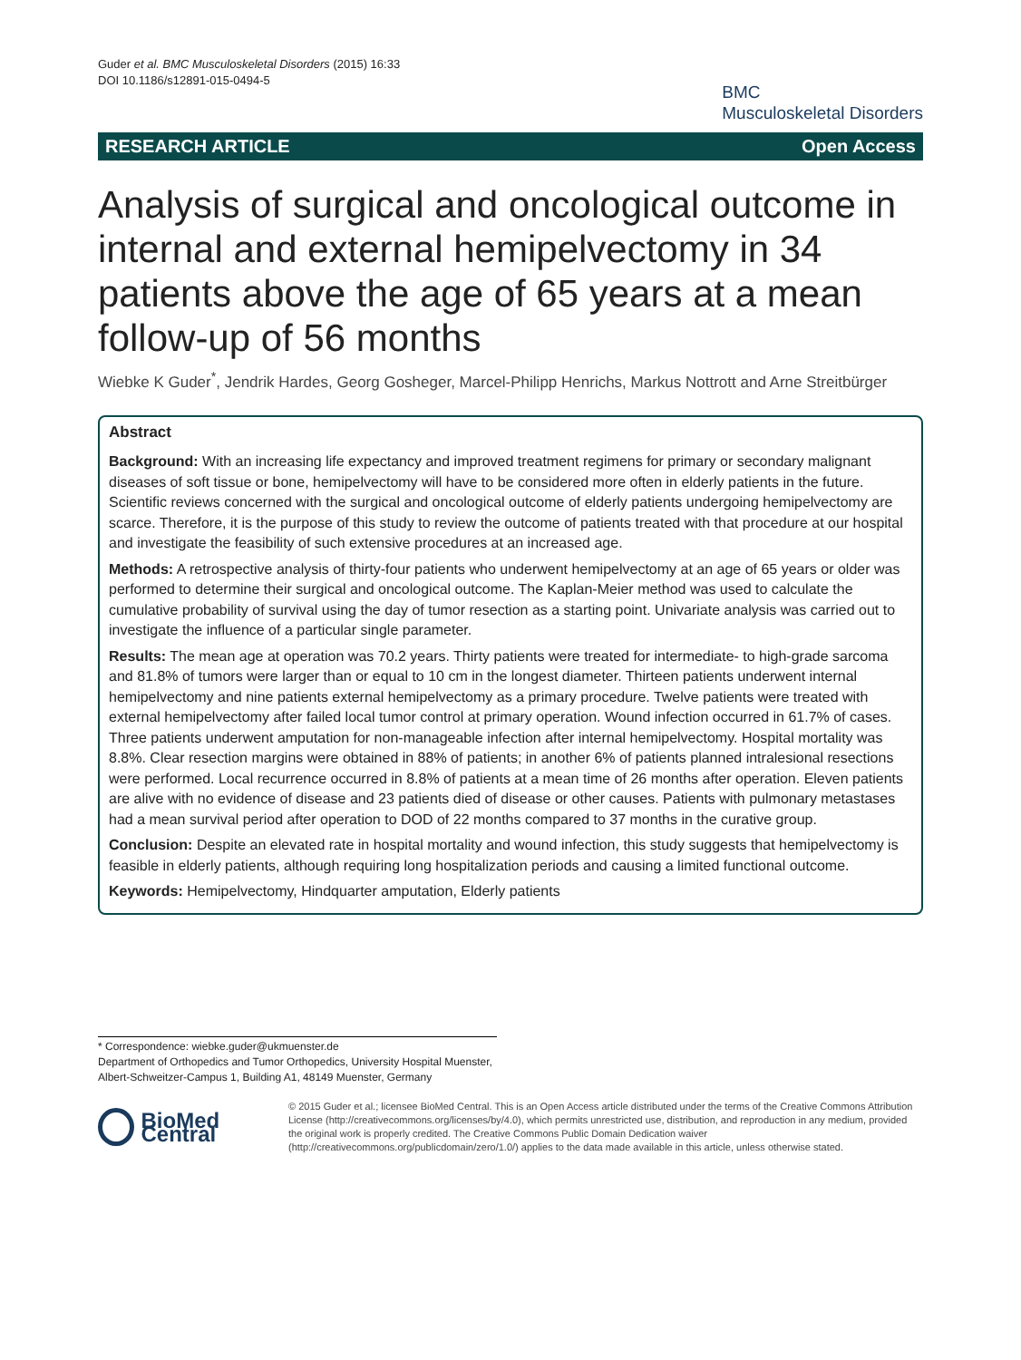Guder et al. BMC Musculoskeletal Disorders (2015) 16:33
DOI 10.1186/s12891-015-0494-5
BMC
Musculoskeletal Disorders
RESEARCH ARTICLE Open Access
Analysis of surgical and oncological outcome in internal and external hemipelvectomy in 34 patients above the age of 65 years at a mean follow-up of 56 months
Wiebke K Guder<sup>*</sup>, Jendrik Hardes, Georg Gosheger, Marcel-Philipp Henrichs, Markus Nottrott and Arne Streitbürger
Abstract
Background: With an increasing life expectancy and improved treatment regimens for primary or secondary malignant diseases of soft tissue or bone, hemipelvectomy will have to be considered more often in elderly patients in the future. Scientific reviews concerned with the surgical and oncological outcome of elderly patients undergoing hemipelvectomy are scarce. Therefore, it is the purpose of this study to review the outcome of patients treated with that procedure at our hospital and investigate the feasibility of such extensive procedures at an increased age.
Methods: A retrospective analysis of thirty-four patients who underwent hemipelvectomy at an age of 65 years or older was performed to determine their surgical and oncological outcome. The Kaplan-Meier method was used to calculate the cumulative probability of survival using the day of tumor resection as a starting point. Univariate analysis was carried out to investigate the influence of a particular single parameter.
Results: The mean age at operation was 70.2 years. Thirty patients were treated for intermediate- to high-grade sarcoma and 81.8% of tumors were larger than or equal to 10 cm in the longest diameter. Thirteen patients underwent internal hemipelvectomy and nine patients external hemipelvectomy as a primary procedure. Twelve patients were treated with external hemipelvectomy after failed local tumor control at primary operation. Wound infection occurred in 61.7% of cases. Three patients underwent amputation for non-manageable infection after internal hemipelvectomy. Hospital mortality was 8.8%. Clear resection margins were obtained in 88% of patients; in another 6% of patients planned intralesional resections were performed. Local recurrence occurred in 8.8% of patients at a mean time of 26 months after operation. Eleven patients are alive with no evidence of disease and 23 patients died of disease or other causes. Patients with pulmonary metastases had a mean survival period after operation to DOD of 22 months compared to 37 months in the curative group.
Conclusion: Despite an elevated rate in hospital mortality and wound infection, this study suggests that hemipelvectomy is feasible in elderly patients, although requiring long hospitalization periods and causing a limited functional outcome.
Keywords: Hemipelvectomy, Hindquarter amputation, Elderly patients
* Correspondence: wiebke.guder@ukmuenster.de
Department of Orthopedics and Tumor Orthopedics, University Hospital Muenster, Albert-Schweitzer-Campus 1, Building A1, 48149 Muenster, Germany
BioMed Central
© 2015 Guder et al.; licensee BioMed Central. This is an Open Access article distributed under the terms of the Creative Commons Attribution License (http://creativecommons.org/licenses/by/4.0), which permits unrestricted use, distribution, and reproduction in any medium, provided the original work is properly credited. The Creative Commons Public Domain Dedication waiver (http://creativecommons.org/publicdomain/zero/1.0/) applies to the data made available in this article, unless otherwise stated.